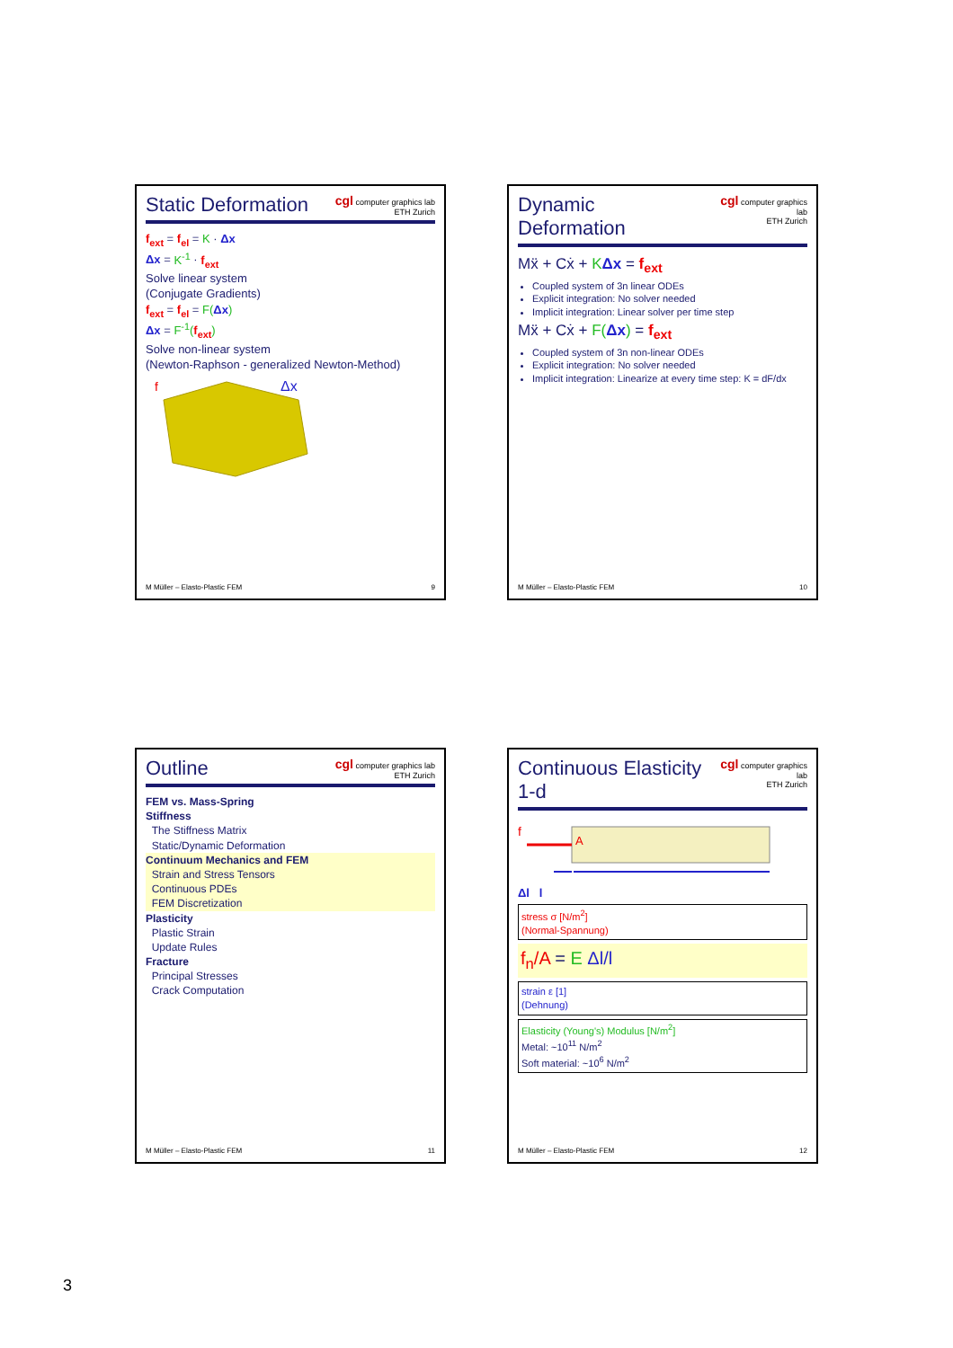Static Deformation
cgl computer graphics lab
ETH Zurich
f<sub>ext</sub> = f<sub>el</sub> = K · Δx
Δx = K<sup>-1</sup> · f<sub>ext</sub>
Solve linear system
(Conjugate Gradients)
f<sub>ext</sub> = f<sub>el</sub> = F(Δx)
Δx = F<sup>-1</sup>(f<sub>ext</sub>)
Solve non-linear system
(Newton-Raphson - generalized Newton-Method)
Δx
f
M Müller – Elasto-Plastic FEM 9
Dynamic Deformation
cgl computer graphics lab
ETH Zurich
Mẍ + Cẋ + KΔx = f<sub>ext</sub>
Coupled system of 3n linear ODEs
Explicit integration: No solver needed
Implicit integration: Linear solver per time step
Mẍ + Cẋ + F(Δx) = f<sub>ext</sub>
Coupled system of 3n non-linear ODEs
Explicit integration: No solver needed
Implicit integration: Linearize at every time step: K = dF/dx
M Müller – Elasto-Plastic FEM 10
Outline
cgl computer graphics lab
ETH Zurich
FEM vs. Mass-Spring
Stiffness
The Stiffness Matrix
Static/Dynamic Deformation
Continuum Mechanics and FEM
Strain and Stress Tensors
Continuous PDEs
FEM Discretization
Plasticity
Plastic Strain
Update Rules
Fracture
Principal Stresses
Crack Computation
M Müller – Elasto-Plastic FEM 11
Continuous Elasticity 1-d
cgl computer graphics lab
ETH Zurich
f
A
Δl l
stress σ [N/m<sup>2</sup>]
(Normal-Spannung)
f<sub>n</sub>/A = E Δl/l
strain ε [1]
(Dehnung)
Elasticity (Young's) Modulus [N/m<sup>2</sup>]
Metal: ~10<sup>11</sup> N/m<sup>2</sup>
Soft material: ~10<sup>6</sup> N/m<sup>2</sup>
M Müller – Elasto-Plastic FEM 12
3